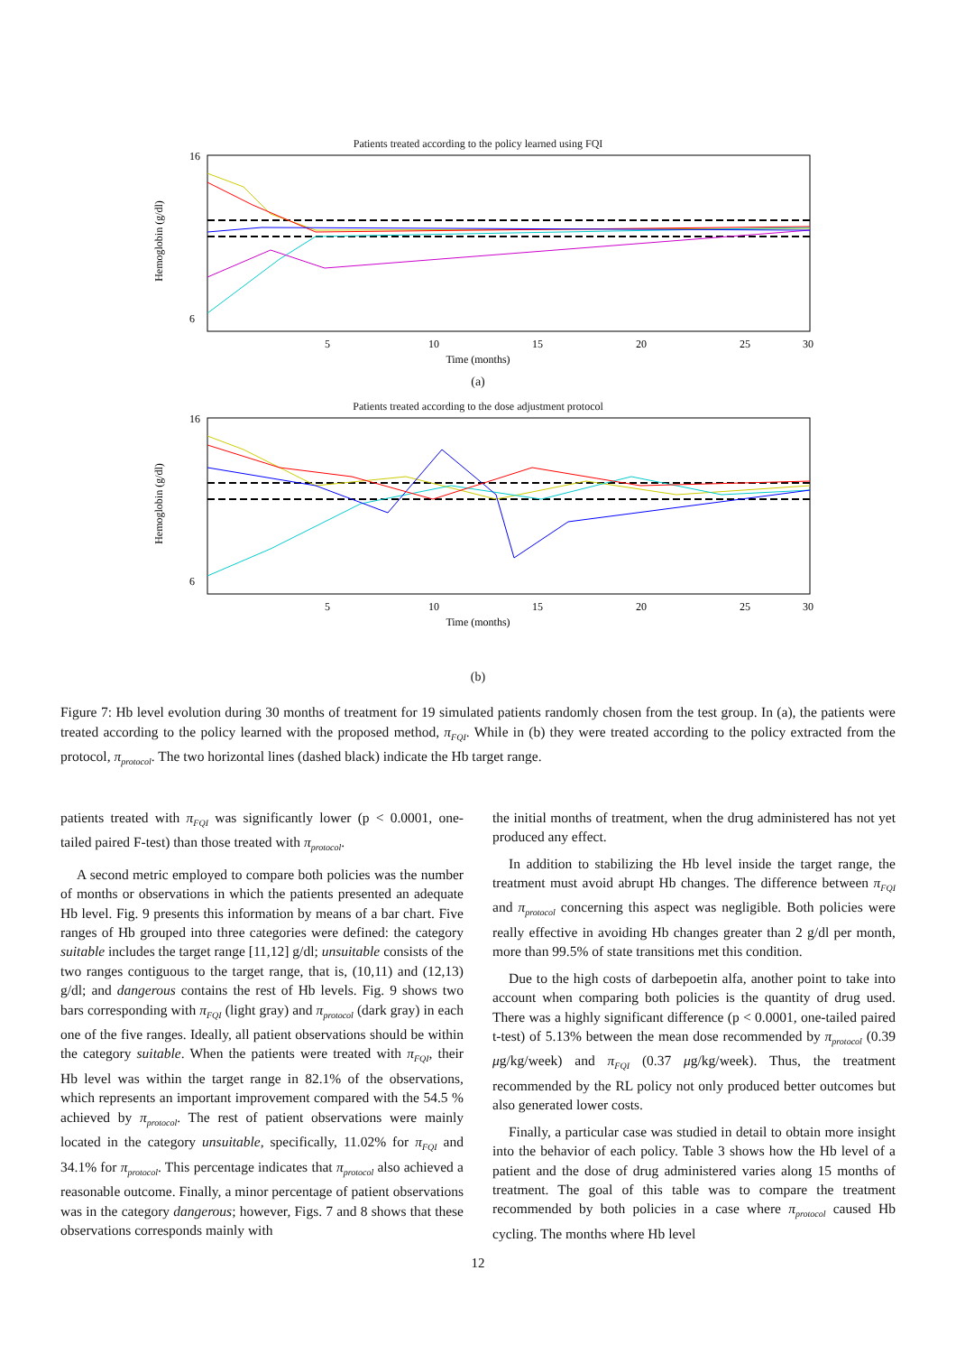Patients treated according to the policy learned using FQI
16
6
5
10
15
20
25
30
Time (months)
Hemoglobin (g/dl)
(a)
Patients treated according to the dose adjustment protocol
16
6
5
10
15
20
25
30
Time (months)
Hemoglobin (g/dl)
(b)
Figure 7: Hb level evolution during 30 months of treatment for 19 simulated patients randomly chosen from the test group. In (a), the patients were treated according to the policy learned with the proposed method, π<sub>FQI</sub>. While in (b) they were treated according to the policy extracted from the protocol, π<sub>protocol</sub>. The two horizontal lines (dashed black) indicate the Hb target range.
patients treated with π<sub>FQI</sub> was significantly lower (p < 0.0001, one-tailed paired F-test) than those treated with π<sub>protocol</sub>.
A second metric employed to compare both policies was the number of months or observations in which the patients presented an adequate Hb level. Fig. 9 presents this information by means of a bar chart. Five ranges of Hb grouped into three categories were defined: the category suitable includes the target range [11,12] g/dl; unsuitable consists of the two ranges contiguous to the target range, that is, (10,11) and (12,13) g/dl; and dangerous contains the rest of Hb levels. Fig. 9 shows two bars corresponding with π<sub>FQI</sub> (light gray) and π<sub>protocol</sub> (dark gray) in each one of the five ranges. Ideally, all patient observations should be within the category suitable. When the patients were treated with π<sub>FQI</sub>, their Hb level was within the target range in 82.1% of the observations, which represents an important improvement compared with the 54.5 % achieved by π<sub>protocol</sub>. The rest of patient observations were mainly located in the category unsuitable, specifically, 11.02% for π<sub>FQI</sub> and 34.1% for π<sub>protocol</sub>. This percentage indicates that π<sub>protocol</sub> also achieved a reasonable outcome. Finally, a minor percentage of patient observations was in the category dangerous; however, Figs. 7 and 8 shows that these observations corresponds mainly with
the initial months of treatment, when the drug administered has not yet produced any effect.
In addition to stabilizing the Hb level inside the target range, the treatment must avoid abrupt Hb changes. The difference between π<sub>FQI</sub> and π<sub>protocol</sub> concerning this aspect was negligible. Both policies were really effective in avoiding Hb changes greater than 2 g/dl per month, more than 99.5% of state transitions met this condition.
Due to the high costs of darbepoetin alfa, another point to take into account when comparing both policies is the quantity of drug used. There was a highly significant difference (p < 0.0001, one-tailed paired t-test) of 5.13% between the mean dose recommended by π<sub>protocol</sub> (0.39 μg/kg/week) and π<sub>FQI</sub> (0.37 μg/kg/week). Thus, the treatment recommended by the RL policy not only produced better outcomes but also generated lower costs.
Finally, a particular case was studied in detail to obtain more insight into the behavior of each policy. Table 3 shows how the Hb level of a patient and the dose of drug administered varies along 15 months of treatment. The goal of this table was to compare the treatment recommended by both policies in a case where π<sub>protocol</sub> caused Hb cycling. The months where Hb level
12